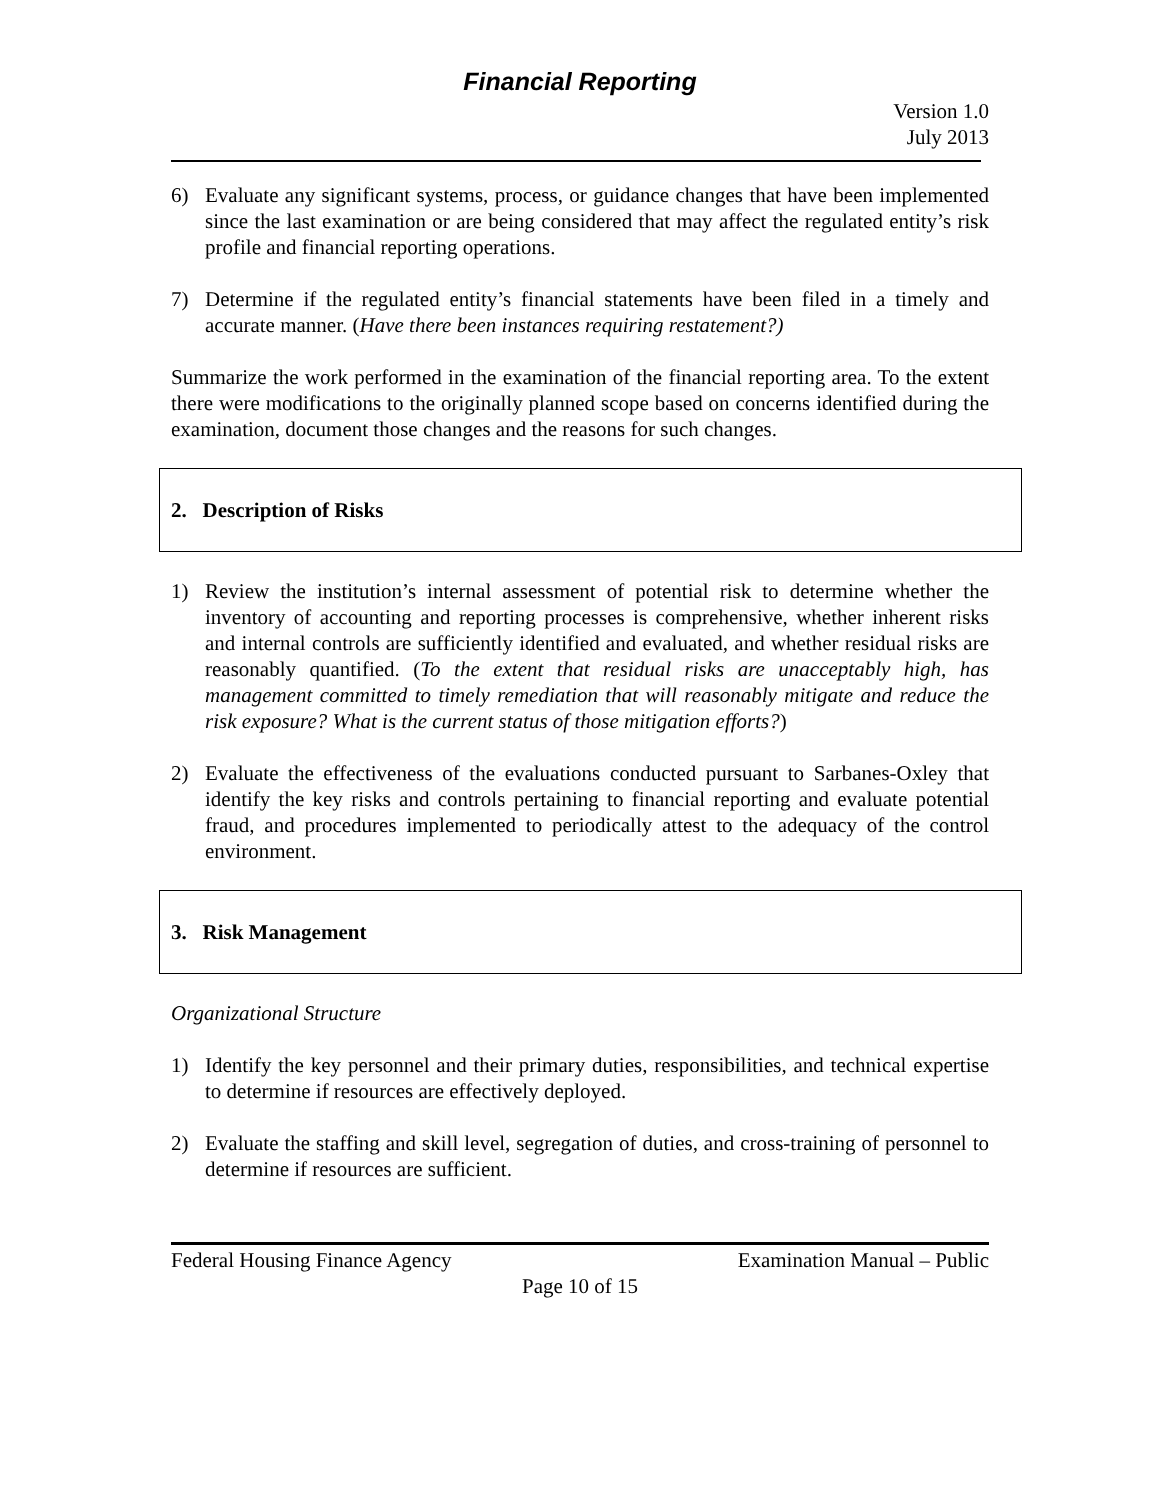Financial Reporting
Version 1.0
July 2013
6) Evaluate any significant systems, process, or guidance changes that have been implemented since the last examination or are being considered that may affect the regulated entity’s risk profile and financial reporting operations.
7) Determine if the regulated entity’s financial statements have been filed in a timely and accurate manner. (Have there been instances requiring restatement?)
Summarize the work performed in the examination of the financial reporting area. To the extent there were modifications to the originally planned scope based on concerns identified during the examination, document those changes and the reasons for such changes.
2. Description of Risks
1) Review the institution’s internal assessment of potential risk to determine whether the inventory of accounting and reporting processes is comprehensive, whether inherent risks and internal controls are sufficiently identified and evaluated, and whether residual risks are reasonably quantified. (To the extent that residual risks are unacceptably high, has management committed to timely remediation that will reasonably mitigate and reduce the risk exposure? What is the current status of those mitigation efforts?)
2) Evaluate the effectiveness of the evaluations conducted pursuant to Sarbanes-Oxley that identify the key risks and controls pertaining to financial reporting and evaluate potential fraud, and procedures implemented to periodically attest to the adequacy of the control environment.
3. Risk Management
Organizational Structure
1) Identify the key personnel and their primary duties, responsibilities, and technical expertise to determine if resources are effectively deployed.
2) Evaluate the staffing and skill level, segregation of duties, and cross-training of personnel to determine if resources are sufficient.
Federal Housing Finance Agency Examination Manual – Public
Page 10 of 15